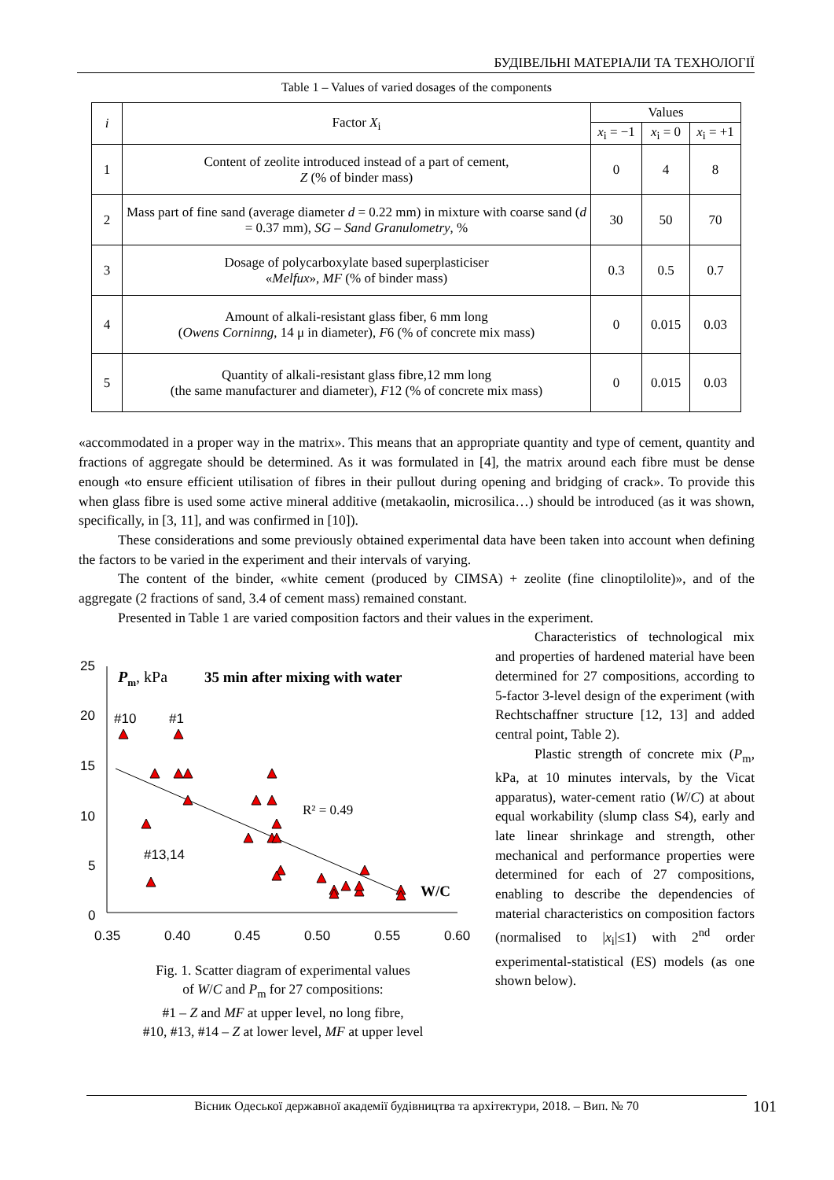БУДІВЕЛЬНІ МАТЕРІАЛИ ТА ТЕХНОЛОГІЇ
Table 1 – Values of varied dosages of the components
| i | Factor X<sub>i</sub> | Values | | |
| --- | --- | --- | --- | --- |
| | | x<sub>i</sub> = −1 | x<sub>i</sub> = 0 | x<sub>i</sub> = +1 |
| 1 | Content of zeolite introduced instead of a part of cement, Z (% of binder mass) | 0 | 4 | 8 |
| 2 | Mass part of fine sand (average diameter d = 0.22 mm) in mixture with coarse sand ( d = 0.37 mm), SG – Sand Granulometry , % | 30 | 50 | 70 |
| 3 | Dosage of polycarboxylate based superplasticiser « Melfux », MF (% of binder mass) | 0.3 | 0.5 | 0.7 |
| 4 | Amount of alkali-resistant glass fiber, 6 mm long ( Owens Corninng , 14 μ in diameter), F 6 (% of concrete mix mass) | 0 | 0.015 | 0.03 |
| 5 | Quantity of alkali-resistant glass fibre,12 mm long (the same manufacturer and diameter), F 12 (% of concrete mix mass) | 0 | 0.015 | 0.03 |
«accommodated in a proper way in the matrix». This means that an appropriate quantity and type of cement, quantity and fractions of aggregate should be determined. As it was formulated in [4], the matrix around each fibre must be dense enough «to ensure efficient utilisation of fibres in their pullout during opening and bridging of crack». To provide this when glass fibre is used some active mineral additive (metakaolin, microsilica…) should be introduced (as it was shown, specifically, in [3, 11], and was confirmed in [10]).
These considerations and some previously obtained experimental data have been taken into account when defining the factors to be varied in the experiment and their intervals of varying.
The content of the binder, «white cement (produced by CIMSA) + zeolite (fine clinoptilolite)», and of the aggregate (2 fractions of sand, 3.4 of cement mass) remained constant.
Presented in Table 1 are varied composition factors and their values in the experiment.
25
20
15
10
5
0
0.35
0.40
0.45
0.50
0.55
0.60
Pm, kPa
35 min after mixing with water
#10
#1
#13,14
R² = 0.49
W/C
Fig. 1. Scatter diagram of experimental values
of W/C and P<sub>m</sub> for 27 compositions:
#1 – Z and MF at upper level, no long fibre,
#10, #13, #14 – Z at lower level, MF at upper level
Characteristics of technological mix and properties of hardened material have been determined for 27 compositions, according to 5-factor 3-level design of the experiment (with Rechtschaffner structure [12, 13] and added central point, Table 2).
Plastic strength of concrete mix (P<sub>m</sub>, kPa, at 10 minutes intervals, by the Vicat apparatus), water-cement ratio (W/C) at about equal workability (slump class S4), early and late linear shrinkage and strength, other mechanical and performance properties were determined for each of 27 compositions, enabling to describe the dependencies of material characteristics on composition factors (normalised to |x<sub>i</sub>|≤1) with 2<sup>nd</sup> order experimental-statistical (ES) models (as one shown below).
Вісник Одеської державної академії будівництва та архітектури, 2018. – Вип. № 70 101